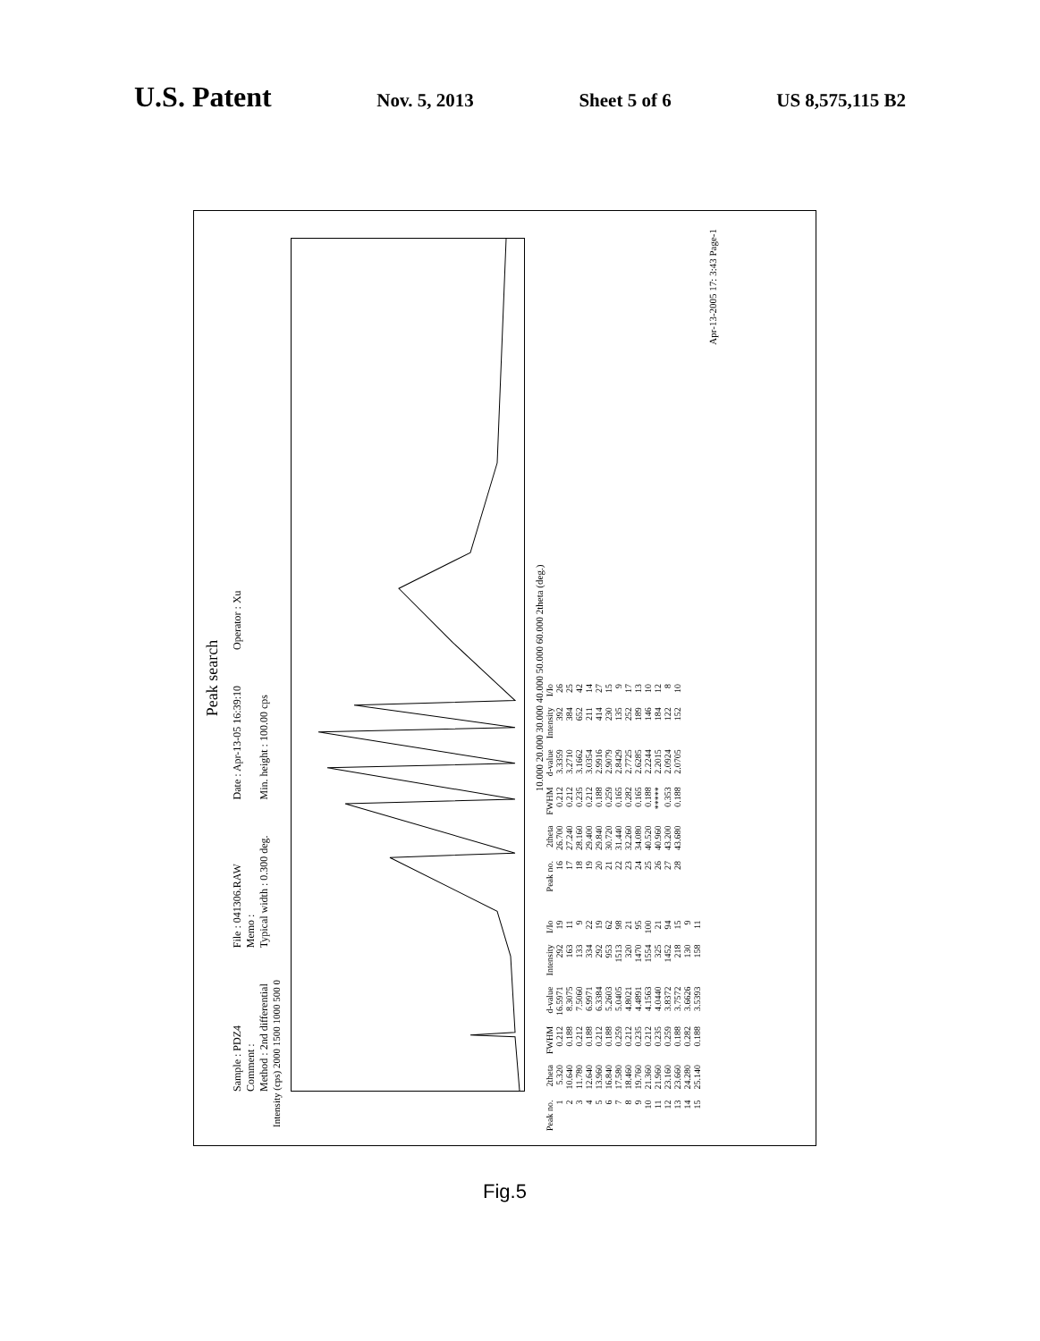U.S. Patent
Nov. 5, 2013 Sheet 5 of 6 US 8,575,115 B2
Peak search
Sample : PDZ4
Comment :
Method : 2nd differential
File : 041306.RAW
Memo :
Typical width : 0.300 deg.
Date : Apr-13-05 16:39:10
Min. height : 100.00 cps
Operator : Xu
Intensity (cps) 2000 1500 1000 500 0
10.000 20.000 30.000 40.000 50.000 60.000 2theta (deg.)
| Peak no. | 2theta | FWHM | d-value | Intensity | I/Io |
| --- | --- | --- | --- | --- | --- |
| 1 | 5.320 | 0.212 | 16.5971 | 292 | 19 |
| 2 | 10.640 | 0.188 | 8.3075 | 163 | 11 |
| 3 | 11.780 | 0.212 | 7.5060 | 133 | 9 |
| 4 | 12.640 | 0.188 | 6.9971 | 334 | 22 |
| 5 | 13.960 | 0.212 | 6.3384 | 292 | 19 |
| 6 | 16.840 | 0.188 | 5.2603 | 953 | 62 |
| 7 | 17.580 | 0.259 | 5.0405 | 1513 | 98 |
| 8 | 18.460 | 0.212 | 4.8021 | 320 | 21 |
| 9 | 19.760 | 0.235 | 4.4891 | 1470 | 95 |
| 10 | 21.360 | 0.212 | 4.1563 | 1554 | 100 |
| 11 | 21.960 | 0.235 | 4.0440 | 325 | 21 |
| 12 | 23.160 | 0.259 | 3.8372 | 1452 | 94 |
| 13 | 23.660 | 0.188 | 3.7572 | 218 | 15 |
| 14 | 24.280 | 0.282 | 3.6626 | 130 | 9 |
| 15 | 25.140 | 0.188 | 3.5393 | 158 | 11 |
| Peak no. | 2theta | FWHM | d-value | Intensity | I/Io |
| --- | --- | --- | --- | --- | --- |
| 16 | 26.700 | 0.212 | 3.3359 | 392 | 26 |
| 17 | 27.240 | 0.212 | 3.2710 | 384 | 25 |
| 18 | 28.160 | 0.235 | 3.1662 | 652 | 42 |
| 19 | 29.400 | 0.212 | 3.0354 | 211 | 14 |
| 20 | 29.840 | 0.188 | 2.9916 | 414 | 27 |
| 21 | 30.720 | 0.259 | 2.9079 | 230 | 15 |
| 22 | 31.440 | 0.165 | 2.8429 | 135 | 9 |
| 23 | 32.260 | 0.282 | 2.7725 | 252 | 17 |
| 24 | 34.080 | 0.165 | 2.6285 | 189 | 13 |
| 25 | 40.520 | 0.188 | 2.2244 | 146 | 10 |
| 26 | 40.960 | ***** | 2.2015 | 184 | 12 |
| 27 | 43.200 | 0.353 | 2.0924 | 122 | 8 |
| 28 | 43.680 | 0.188 | 2.0705 | 152 | 10 |
Apr-13-2005 17: 3:43 Page-1
Fig.5